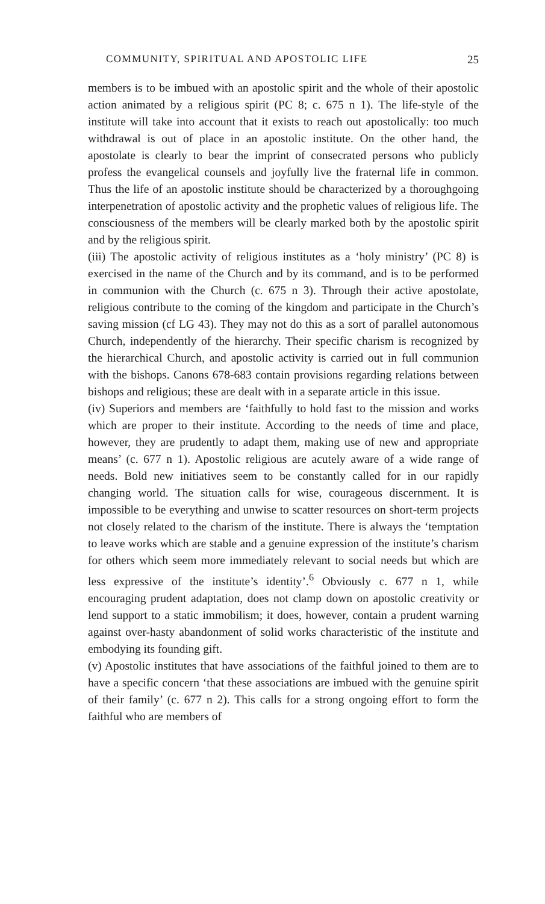COMMUNITY, SPIRITUAL AND APOSTOLIC LIFE 25
members is to be imbued with an apostolic spirit and the whole of their apostolic action animated by a religious spirit (PC 8; c. 675 n 1). The life-style of the institute will take into account that it exists to reach out apostolically: too much withdrawal is out of place in an apostolic institute. On the other hand, the apostolate is clearly to bear the imprint of consecrated persons who publicly profess the evangelical counsels and joyfully live the fraternal life in common. Thus the life of an apostolic institute should be characterized by a thoroughgoing interpenetration of apostolic activity and the prophetic values of religious life. The consciousness of the members will be clearly marked both by the apostolic spirit and by the religious spirit.
(iii) The apostolic activity of religious institutes as a ‘holy ministry’ (PC 8) is exercised in the name of the Church and by its command, and is to be performed in communion with the Church (c. 675 n 3). Through their active apostolate, religious contribute to the coming of the kingdom and participate in the Church’s saving mission (cf LG 43). They may not do this as a sort of parallel autonomous Church, independently of the hierarchy. Their specific charism is recognized by the hierarchical Church, and apostolic activity is carried out in full communion with the bishops. Canons 678-683 contain provisions regarding relations between bishops and religious; these are dealt with in a separate article in this issue.
(iv) Superiors and members are ‘faithfully to hold fast to the mission and works which are proper to their institute. According to the needs of time and place, however, they are prudently to adapt them, making use of new and appropriate means’ (c. 677 n 1). Apostolic religious are acutely aware of a wide range of needs. Bold new initiatives seem to be constantly called for in our rapidly changing world. The situation calls for wise, courageous discernment. It is impossible to be everything and unwise to scatter resources on short-term projects not closely related to the charism of the institute. There is always the ‘temptation to leave works which are stable and a genuine expression of the institute’s charism for others which seem more immediately relevant to social needs but which are less expressive of the institute’s identity’.<sup>6</sup> Obviously c. 677 n 1, while encouraging prudent adaptation, does not clamp down on apostolic creativity or lend support to a static immobilism; it does, however, contain a prudent warning against over-hasty abandonment of solid works characteristic of the institute and embodying its founding gift.
(v) Apostolic institutes that have associations of the faithful joined to them are to have a specific concern ‘that these associations are imbued with the genuine spirit of their family’ (c. 677 n 2). This calls for a strong ongoing effort to form the faithful who are members of